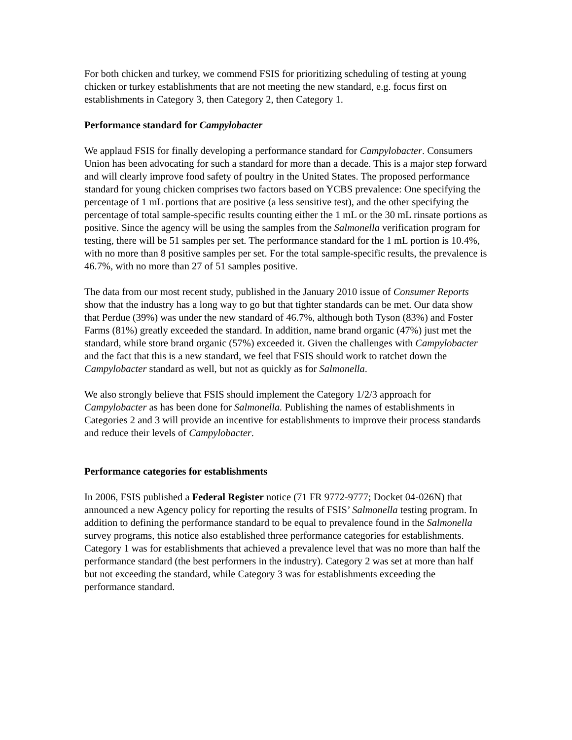For both chicken and turkey, we commend FSIS for prioritizing scheduling of testing at young chicken or turkey establishments that are not meeting the new standard, e.g. focus first on establishments in Category 3, then Category 2, then Category 1.
Performance standard for Campylobacter
We applaud FSIS for finally developing a performance standard for Campylobacter. Consumers Union has been advocating for such a standard for more than a decade. This is a major step forward and will clearly improve food safety of poultry in the United States. The proposed performance standard for young chicken comprises two factors based on YCBS prevalence: One specifying the percentage of 1 mL portions that are positive (a less sensitive test), and the other specifying the percentage of total sample-specific results counting either the 1 mL or the 30 mL rinsate portions as positive. Since the agency will be using the samples from the Salmonella verification program for testing, there will be 51 samples per set. The performance standard for the 1 mL portion is 10.4%, with no more than 8 positive samples per set. For the total sample-specific results, the prevalence is 46.7%, with no more than 27 of 51 samples positive.
The data from our most recent study, published in the January 2010 issue of Consumer Reports show that the industry has a long way to go but that tighter standards can be met. Our data show that Perdue (39%) was under the new standard of 46.7%, although both Tyson (83%) and Foster Farms (81%) greatly exceeded the standard. In addition, name brand organic (47%) just met the standard, while store brand organic (57%) exceeded it. Given the challenges with Campylobacter and the fact that this is a new standard, we feel that FSIS should work to ratchet down the Campylobacter standard as well, but not as quickly as for Salmonella.
We also strongly believe that FSIS should implement the Category 1/2/3 approach for Campylobacter as has been done for Salmonella. Publishing the names of establishments in Categories 2 and 3 will provide an incentive for establishments to improve their process standards and reduce their levels of Campylobacter.
Performance categories for establishments
In 2006, FSIS published a Federal Register notice (71 FR 9772-9777; Docket 04-026N) that announced a new Agency policy for reporting the results of FSIS’ Salmonella testing program. In addition to defining the performance standard to be equal to prevalence found in the Salmonella survey programs, this notice also established three performance categories for establishments. Category 1 was for establishments that achieved a prevalence level that was no more than half the performance standard (the best performers in the industry). Category 2 was set at more than half but not exceeding the standard, while Category 3 was for establishments exceeding the performance standard.